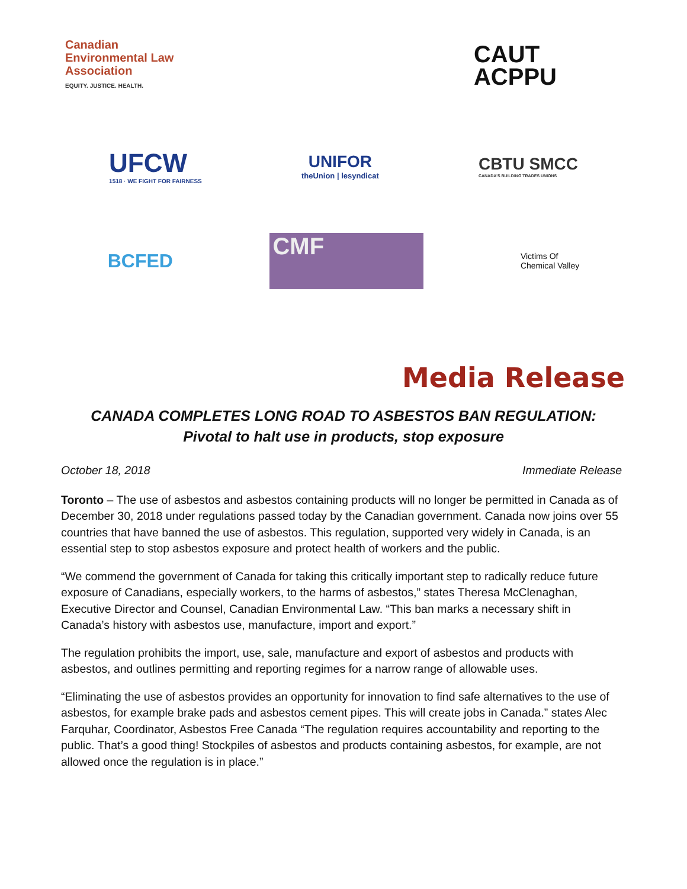Canadian
Environmental Law
Association
EQUITY. JUSTICE. HEALTH.
CAUT
ACPPU
UFCW
1518 · WE FIGHT FOR FAIRNESS
UNIFOR
theUnion | lesyndicat
CBTU SMCC
CANADA'S BUILDING TRADES UNIONS
BCFED
CMF
Victims Of
Chemical Valley
Media Release
CANADA COMPLETES LONG ROAD TO ASBESTOS BAN REGULATION:
Pivotal to halt use in products, stop exposure
October 18, 2018 Immediate Release
Toronto – The use of asbestos and asbestos containing products will no longer be permitted in Canada as of December 30, 2018 under regulations passed today by the Canadian government. Canada now joins over 55 countries that have banned the use of asbestos. This regulation, supported very widely in Canada, is an essential step to stop asbestos exposure and protect health of workers and the public.
“We commend the government of Canada for taking this critically important step to radically reduce future exposure of Canadians, especially workers, to the harms of asbestos,” states Theresa McClenaghan, Executive Director and Counsel, Canadian Environmental Law. “This ban marks a necessary shift in Canada’s history with asbestos use, manufacture, import and export.”
The regulation prohibits the import, use, sale, manufacture and export of asbestos and products with asbestos, and outlines permitting and reporting regimes for a narrow range of allowable uses.
“Eliminating the use of asbestos provides an opportunity for innovation to find safe alternatives to the use of asbestos, for example brake pads and asbestos cement pipes. This will create jobs in Canada.” states Alec Farquhar, Coordinator, Asbestos Free Canada “The regulation requires accountability and reporting to the public. That’s a good thing! Stockpiles of asbestos and products containing asbestos, for example, are not allowed once the regulation is in place.”